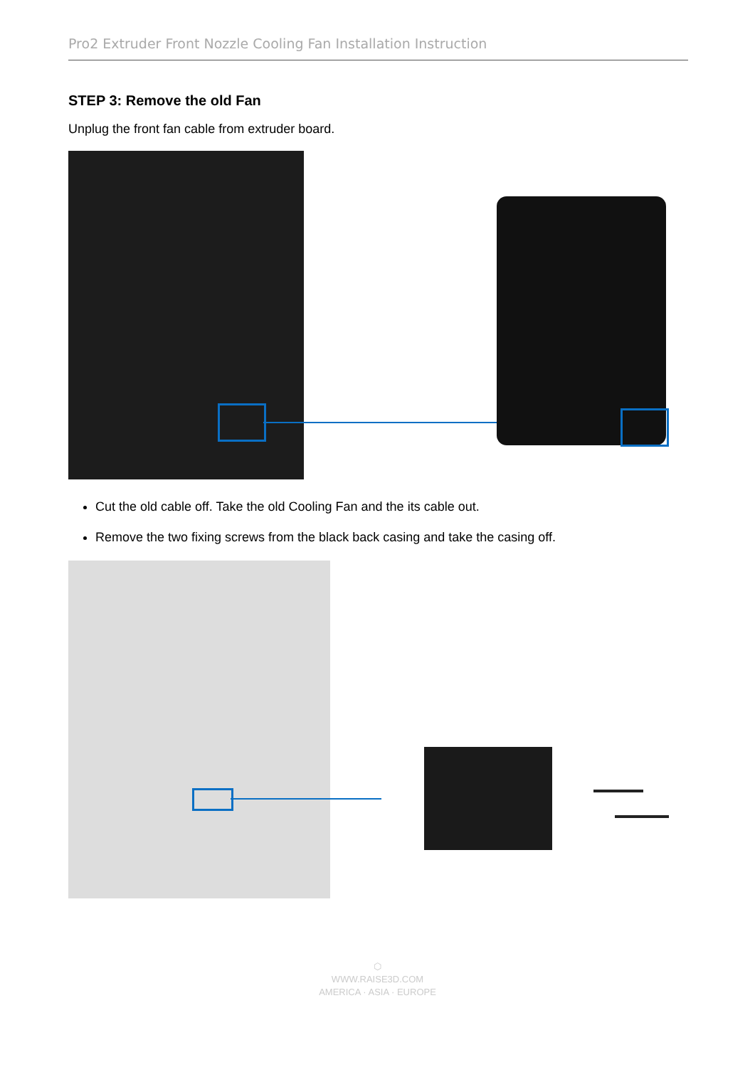Pro2 Extruder Front Nozzle Cooling Fan Installation Instruction
STEP 3: Remove the old Fan
Unplug the front fan cable from extruder board.
Cut the old cable off. Take the old Cooling Fan and the its cable out.
Remove the two fixing screws from the black back casing and take the casing off.
⬡
WWW.RAISE3D.COM
AMERICA · ASIA · EUROPE